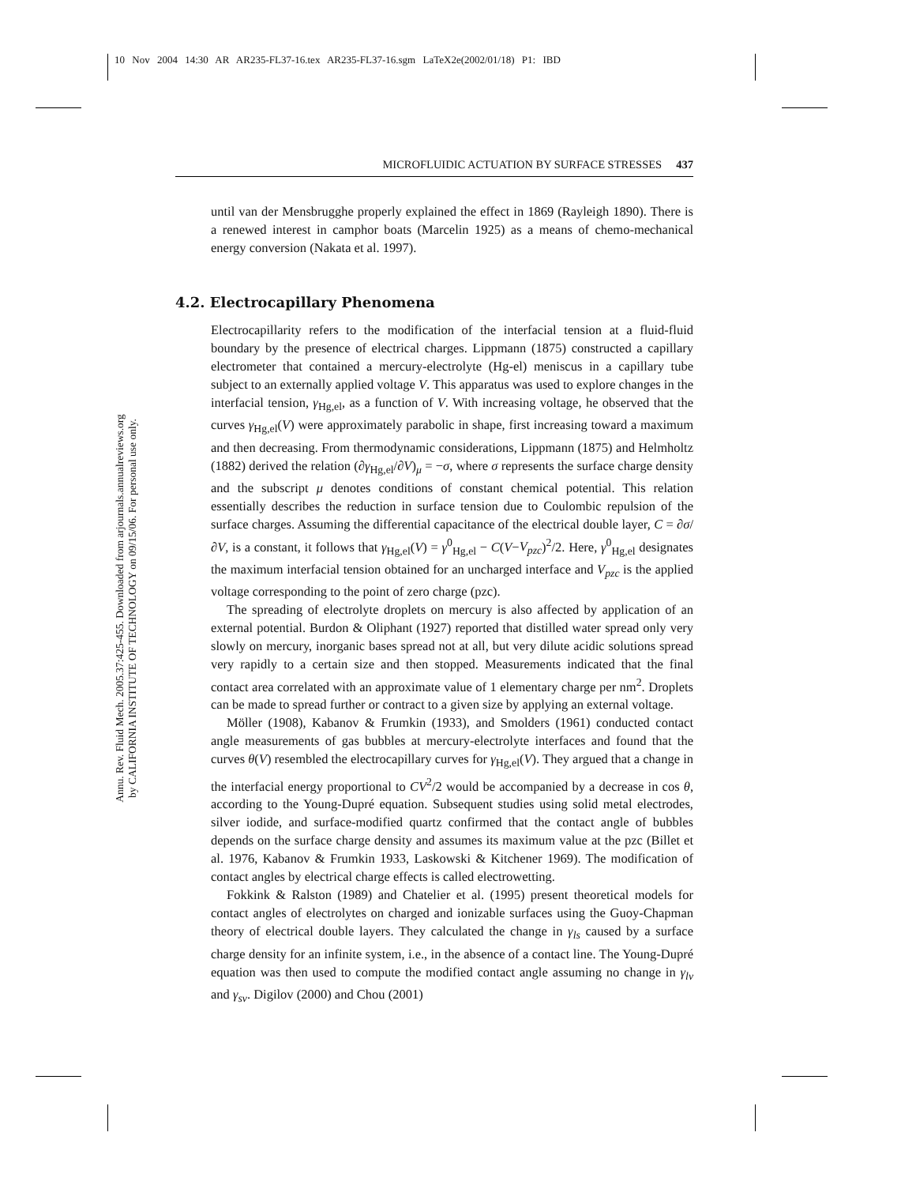10 Nov 2004 14:30 AR AR235-FL37-16.tex AR235-FL37-16.sgm LaTeX2e(2002/01/18) P1: IBD
Annu. Rev. Fluid Mech. 2005.37:425-455. Downloaded from arjournals.annualreviews.org
by CALIFORNIA INSTITUTE OF TECHNOLOGY on 09/15/06. For personal use only.
MICROFLUIDIC ACTUATION BY SURFACE STRESSES 437
until van der Mensbrugghe properly explained the effect in 1869 (Rayleigh 1890). There is a renewed interest in camphor boats (Marcelin 1925) as a means of chemo-mechanical energy conversion (Nakata et al. 1997).
4.2. Electrocapillary Phenomena
Electrocapillarity refers to the modification of the interfacial tension at a fluid-fluid boundary by the presence of electrical charges. Lippmann (1875) constructed a capillary electrometer that contained a mercury-electrolyte (Hg-el) meniscus in a capillary tube subject to an externally applied voltage V. This apparatus was used to explore changes in the interfacial tension, γ<sub>Hg,el</sub>, as a function of V. With increasing voltage, he observed that the curves γ<sub>Hg,el</sub>(V) were approximately parabolic in shape, first increasing toward a maximum and then decreasing. From thermodynamic considerations, Lippmann (1875) and Helmholtz (1882) derived the relation (∂γ<sub>Hg,el</sub>/∂V)<sub>μ</sub> = −σ, where σ represents the surface charge density and the subscript μ denotes conditions of constant chemical potential. This relation essentially describes the reduction in surface tension due to Coulombic repulsion of the surface charges. Assuming the differential capacitance of the electrical double layer, C = ∂σ/∂V, is a constant, it follows that γ<sub>Hg,el</sub>(V) = γ<sup>0</sup><sub>Hg,el</sub> − C(V−V<sub>pzc</sub>)<sup>2</sup>/2. Here, γ<sup>0</sup><sub>Hg,el</sub> designates the maximum interfacial tension obtained for an uncharged interface and V<sub>pzc</sub> is the applied voltage corresponding to the point of zero charge (pzc).
The spreading of electrolyte droplets on mercury is also affected by application of an external potential. Burdon & Oliphant (1927) reported that distilled water spread only very slowly on mercury, inorganic bases spread not at all, but very dilute acidic solutions spread very rapidly to a certain size and then stopped. Measurements indicated that the final contact area correlated with an approximate value of 1 elementary charge per nm<sup>2</sup>. Droplets can be made to spread further or contract to a given size by applying an external voltage.
Möller (1908), Kabanov & Frumkin (1933), and Smolders (1961) conducted contact angle measurements of gas bubbles at mercury-electrolyte interfaces and found that the curves θ(V) resembled the electrocapillary curves for γ<sub>Hg,el</sub>(V). They argued that a change in the interfacial energy proportional to CV<sup>2</sup>/2 would be accompanied by a decrease in cos θ, according to the Young-Dupré equation. Subsequent studies using solid metal electrodes, silver iodide, and surface-modified quartz confirmed that the contact angle of bubbles depends on the surface charge density and assumes its maximum value at the pzc (Billet et al. 1976, Kabanov & Frumkin 1933, Laskowski & Kitchener 1969). The modification of contact angles by electrical charge effects is called electrowetting.
Fokkink & Ralston (1989) and Chatelier et al. (1995) present theoretical models for contact angles of electrolytes on charged and ionizable surfaces using the Guoy-Chapman theory of electrical double layers. They calculated the change in γ<sub>ls</sub> caused by a surface charge density for an infinite system, i.e., in the absence of a contact line. The Young-Dupré equation was then used to compute the modified contact angle assuming no change in γ<sub>lv</sub> and γ<sub>sv</sub>. Digilov (2000) and Chou (2001)